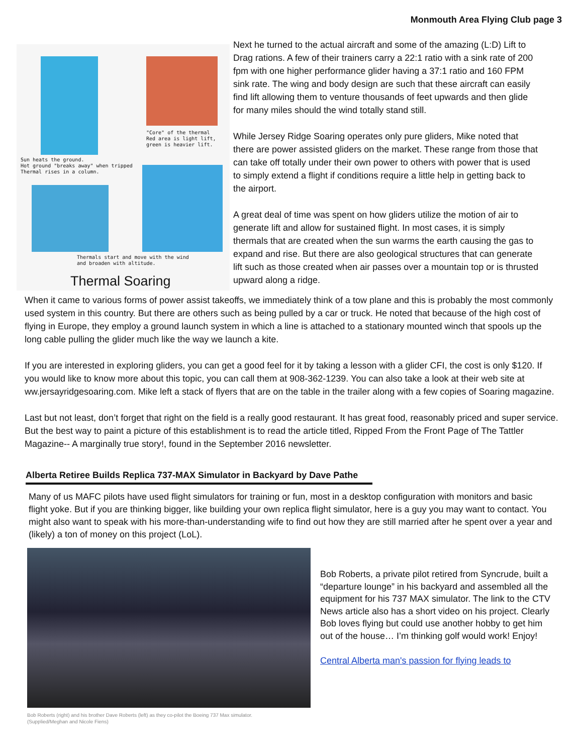Monmouth Area Flying Club page 3
"Core" of the thermal
Red area is light lift,
green is heavier lift.
Sun heats the ground.
Hot ground "breaks away" when tripped
Thermal rises in a column.
Thermals start and move with the wind
and broaden with altitude.
Thermal Soaring
Next he turned to the actual aircraft and some of the amazing (L:D) Lift to Drag rations. A few of their trainers carry a 22:1 ratio with a sink rate of 200 fpm with one higher performance glider having a 37:1 ratio and 160 FPM sink rate. The wing and body design are such that these aircraft can easily find lift allowing them to venture thousands of feet upwards and then glide for many miles should the wind totally stand still.
While Jersey Ridge Soaring operates only pure gliders, Mike noted that there are power assisted gliders on the market. These range from those that can take off totally under their own power to others with power that is used to simply extend a flight if conditions require a little help in getting back to the airport.
A great deal of time was spent on how gliders utilize the motion of air to generate lift and allow for sustained flight. In most cases, it is simply thermals that are created when the sun warms the earth causing the gas to expand and rise. But there are also geological structures that can generate lift such as those created when air passes over a mountain top or is thrusted upward along a ridge.
When it came to various forms of power assist takeoffs, we immediately think of a tow plane and this is probably the most commonly used system in this country. But there are others such as being pulled by a car or truck. He noted that because of the high cost of flying in Europe, they employ a ground launch system in which a line is attached to a stationary mounted winch that spools up the long cable pulling the glider much like the way we launch a kite.
If you are interested in exploring gliders, you can get a good feel for it by taking a lesson with a glider CFI, the cost is only $120. If you would like to know more about this topic, you can call them at 908-362-1239. You can also take a look at their web site at ww.jersayridgesoaring.com. Mike left a stack of flyers that are on the table in the trailer along with a few copies of Soaring magazine.
Last but not least, don’t forget that right on the field is a really good restaurant. It has great food, reasonably priced and super service. But the best way to paint a picture of this establishment is to read the article titled, Ripped From the Front Page of The Tattler Magazine-- A marginally true story!, found in the September 2016 newsletter.
Alberta Retiree Builds Replica 737-MAX Simulator in Backyard by Dave Pathe
Many of us MAFC pilots have used flight simulators for training or fun, most in a desktop configuration with monitors and basic flight yoke. But if you are thinking bigger, like building your own replica flight simulator, here is a guy you may want to contact. You might also want to speak with his more-than-understanding wife to find out how they are still married after he spent over a year and (likely) a ton of money on this project (LoL).
Bob Roberts, a private pilot retired from Syncrude, built a “departure lounge” in his backyard and assembled all the equipment for his 737 MAX simulator. The link to the CTV News article also has a short video on his project. Clearly Bob loves flying but could use another hobby to get him out of the house… I’m thinking golf would work! Enjoy!
Central Alberta man's passion for flying leads to
Bob Roberts (right) and his brother Dave Roberts (left) as they co-pilot the Boeing 737 Max simulator.
(Supplied/Meghan and Nicole Fiens)